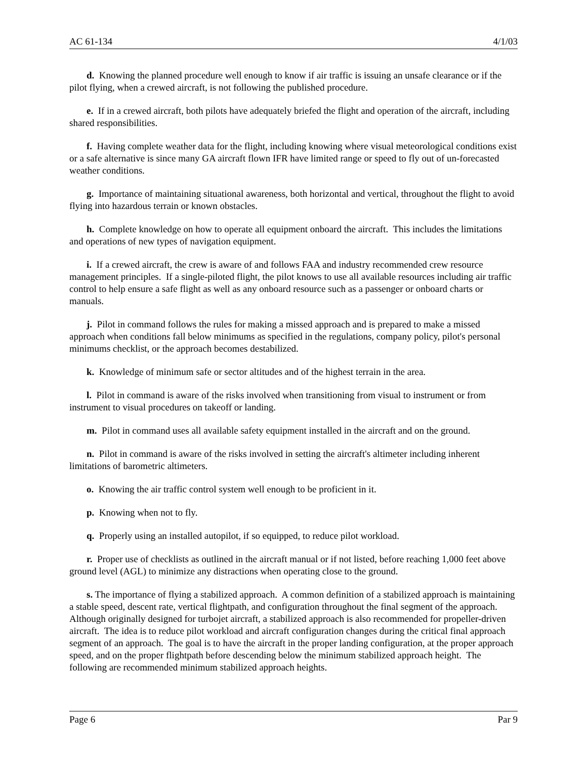AC 61-134 4/1/03
d. Knowing the planned procedure well enough to know if air traffic is issuing an unsafe clearance or if the pilot flying, when a crewed aircraft, is not following the published procedure.
e. If in a crewed aircraft, both pilots have adequately briefed the flight and operation of the aircraft, including shared responsibilities.
f. Having complete weather data for the flight, including knowing where visual meteorological conditions exist or a safe alternative is since many GA aircraft flown IFR have limited range or speed to fly out of un-forecasted weather conditions.
g. Importance of maintaining situational awareness, both horizontal and vertical, throughout the flight to avoid flying into hazardous terrain or known obstacles.
h. Complete knowledge on how to operate all equipment onboard the aircraft. This includes the limitations and operations of new types of navigation equipment.
i. If a crewed aircraft, the crew is aware of and follows FAA and industry recommended crew resource management principles. If a single-piloted flight, the pilot knows to use all available resources including air traffic control to help ensure a safe flight as well as any onboard resource such as a passenger or onboard charts or manuals.
j. Pilot in command follows the rules for making a missed approach and is prepared to make a missed approach when conditions fall below minimums as specified in the regulations, company policy, pilot's personal minimums checklist, or the approach becomes destabilized.
k. Knowledge of minimum safe or sector altitudes and of the highest terrain in the area.
l. Pilot in command is aware of the risks involved when transitioning from visual to instrument or from instrument to visual procedures on takeoff or landing.
m. Pilot in command uses all available safety equipment installed in the aircraft and on the ground.
n. Pilot in command is aware of the risks involved in setting the aircraft's altimeter including inherent limitations of barometric altimeters.
o. Knowing the air traffic control system well enough to be proficient in it.
p. Knowing when not to fly.
q. Properly using an installed autopilot, if so equipped, to reduce pilot workload.
r. Proper use of checklists as outlined in the aircraft manual or if not listed, before reaching 1,000 feet above ground level (AGL) to minimize any distractions when operating close to the ground.
s. The importance of flying a stabilized approach. A common definition of a stabilized approach is maintaining a stable speed, descent rate, vertical flightpath, and configuration throughout the final segment of the approach. Although originally designed for turbojet aircraft, a stabilized approach is also recommended for propeller-driven aircraft. The idea is to reduce pilot workload and aircraft configuration changes during the critical final approach segment of an approach. The goal is to have the aircraft in the proper landing configuration, at the proper approach speed, and on the proper flightpath before descending below the minimum stabilized approach height. The following are recommended minimum stabilized approach heights.
Page 6 Par 9